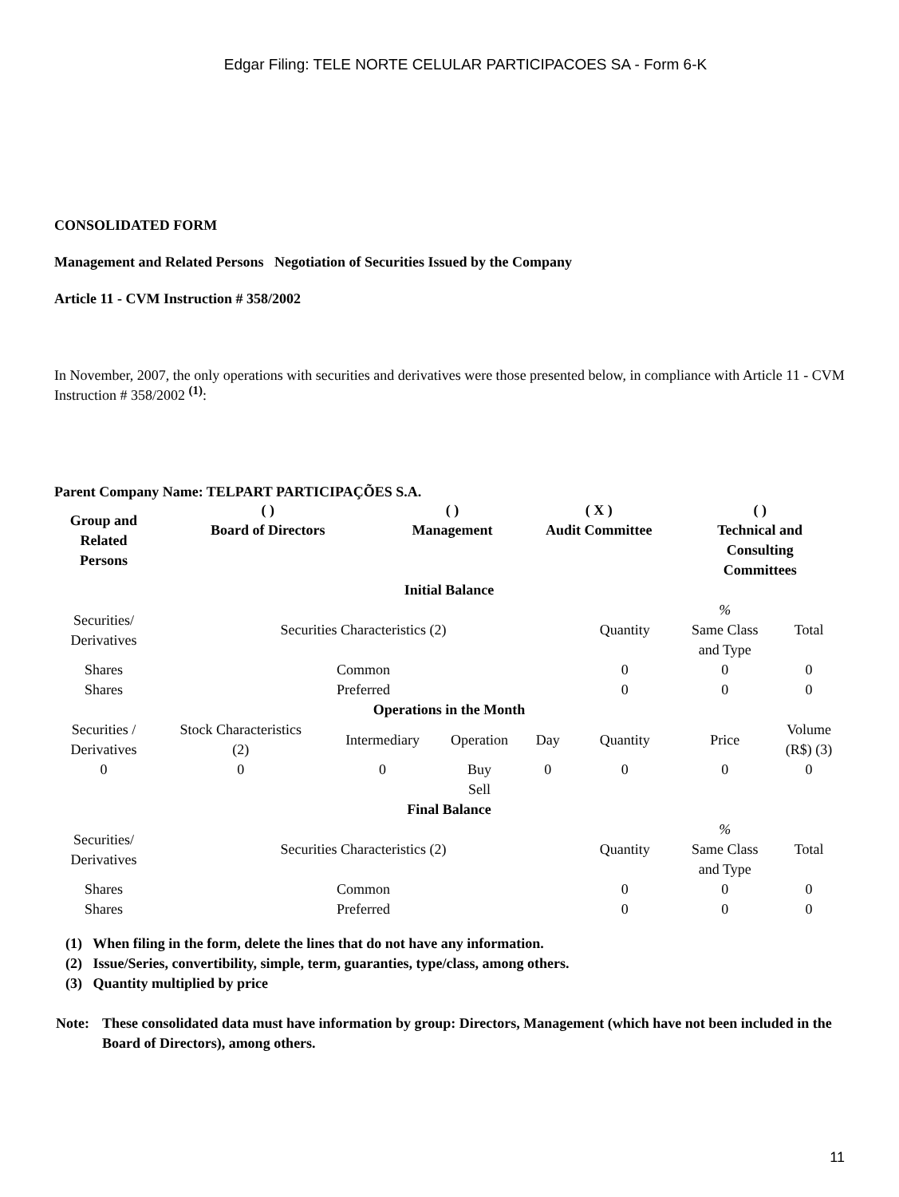Edgar Filing: TELE NORTE CELULAR PARTICIPACOES SA - Form 6-K
CONSOLIDATED FORM
Management and Related Persons Negotiation of Securities Issued by the Company
Article 11 - CVM Instruction # 358/2002
In November, 2007, the only operations with securities and derivatives were those presented below, in compliance with Article 11 - CVM Instruction # 358/2002 <sup>(1)</sup>:
Parent Company Name: TELPART PARTICIPAÇÕES S.A.
| Group and Related Persons | ( ) Board of Directors | | ( ) Management | | ( X ) Audit Committee | | ( ) Technical and Consulting Committees | |
| --- | --- | --- | --- | --- | --- | --- | --- | --- |
| Initial Balance | | | | | | | | |
| Securities/ Derivatives | Securities Characteristics (2) | | | | | Quantity | % Same Class and Type | Total |
| Shares | Common | | | | | 0 | 0 | 0 |
| Shares | Preferred | | | | | 0 | 0 | 0 |
| Operations in the Month | | | | | | | | |
| Securities / Derivatives | Stock Characteristics (2) | Intermediary | | Operation | Day | Quantity | Price | Volume (R$) (3) |
| 0 | 0 | 0 | | Buy Sell | 0 | 0 | 0 | 0 |
| Final Balance | | | | | | | | |
| Securities/ Derivatives | Securities Characteristics (2) | | | | | Quantity | % Same Class and Type | Total |
| Shares | Common | | | | | 0 | 0 | 0 |
| Shares | Preferred | | | | | 0 | 0 | 0 |
(1) When filing in the form, delete the lines that do not have any information.
(2) Issue/Series, convertibility, simple, term, guaranties, type/class, among others.
(3) Quantity multiplied by price
Note: These consolidated data must have information by group: Directors, Management (which have not been included in the Board of Directors), among others.
11